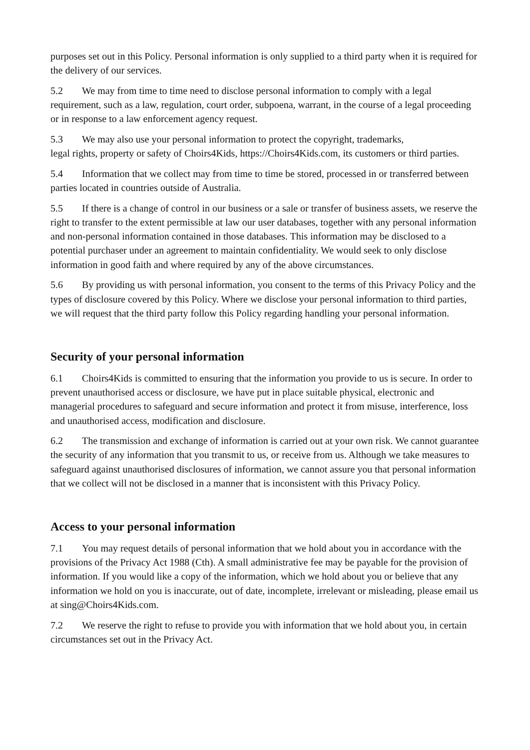purposes set out in this Policy. Personal information is only supplied to a third party when it is required for the delivery of our services.
5.2 We may from time to time need to disclose personal information to comply with a legal requirement, such as a law, regulation, court order, subpoena, warrant, in the course of a legal proceeding or in response to a law enforcement agency request.
5.3 We may also use your personal information to protect the copyright, trademarks,
legal rights, property or safety of Choirs4Kids, https://Choirs4Kids.com, its customers or third parties.
5.4 Information that we collect may from time to time be stored, processed in or transferred between parties located in countries outside of Australia.
5.5 If there is a change of control in our business or a sale or transfer of business assets, we reserve the right to transfer to the extent permissible at law our user databases, together with any personal information and non-personal information contained in those databases. This information may be disclosed to a potential purchaser under an agreement to maintain confidentiality. We would seek to only disclose information in good faith and where required by any of the above circumstances.
5.6 By providing us with personal information, you consent to the terms of this Privacy Policy and the types of disclosure covered by this Policy. Where we disclose your personal information to third parties, we will request that the third party follow this Policy regarding handling your personal information.
Security of your personal information
6.1 Choirs4Kids is committed to ensuring that the information you provide to us is secure. In order to prevent unauthorised access or disclosure, we have put in place suitable physical, electronic and managerial procedures to safeguard and secure information and protect it from misuse, interference, loss and unauthorised access, modification and disclosure.
6.2 The transmission and exchange of information is carried out at your own risk. We cannot guarantee the security of any information that you transmit to us, or receive from us. Although we take measures to safeguard against unauthorised disclosures of information, we cannot assure you that personal information that we collect will not be disclosed in a manner that is inconsistent with this Privacy Policy.
Access to your personal information
7.1 You may request details of personal information that we hold about you in accordance with the provisions of the Privacy Act 1988 (Cth). A small administrative fee may be payable for the provision of information. If you would like a copy of the information, which we hold about you or believe that any information we hold on you is inaccurate, out of date, incomplete, irrelevant or misleading, please email us at sing@Choirs4Kids.com.
7.2 We reserve the right to refuse to provide you with information that we hold about you, in certain circumstances set out in the Privacy Act.